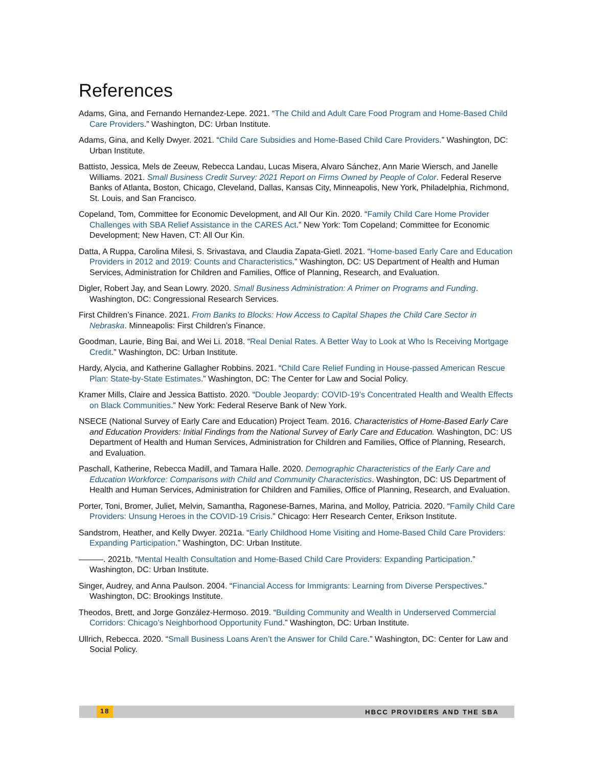References
Adams, Gina, and Fernando Hernandez-Lepe. 2021. “The Child and Adult Care Food Program and Home-Based Child Care Providers.” Washington, DC: Urban Institute.
Adams, Gina, and Kelly Dwyer. 2021. “Child Care Subsidies and Home-Based Child Care Providers.” Washington, DC: Urban Institute.
Battisto, Jessica, Mels de Zeeuw, Rebecca Landau, Lucas Misera, Alvaro Sánchez, Ann Marie Wiersch, and Janelle Williams. 2021. Small Business Credit Survey: 2021 Report on Firms Owned by People of Color. Federal Reserve Banks of Atlanta, Boston, Chicago, Cleveland, Dallas, Kansas City, Minneapolis, New York, Philadelphia, Richmond, St. Louis, and San Francisco.
Copeland, Tom, Committee for Economic Development, and All Our Kin. 2020. “Family Child Care Home Provider Challenges with SBA Relief Assistance in the CARES Act.” New York: Tom Copeland; Committee for Economic Development; New Haven, CT: All Our Kin.
Datta, A Ruppa, Carolina Milesi, S. Srivastava, and Claudia Zapata-Gietl. 2021. “Home-based Early Care and Education Providers in 2012 and 2019: Counts and Characteristics.” Washington, DC: US Department of Health and Human Services, Administration for Children and Families, Office of Planning, Research, and Evaluation.
Digler, Robert Jay, and Sean Lowry. 2020. Small Business Administration: A Primer on Programs and Funding. Washington, DC: Congressional Research Services.
First Children’s Finance. 2021. From Banks to Blocks: How Access to Capital Shapes the Child Care Sector in Nebraska. Minneapolis: First Children’s Finance.
Goodman, Laurie, Bing Bai, and Wei Li. 2018. “Real Denial Rates. A Better Way to Look at Who Is Receiving Mortgage Credit.” Washington, DC: Urban Institute.
Hardy, Alycia, and Katherine Gallagher Robbins. 2021. “Child Care Relief Funding in House-passed American Rescue Plan: State-by-State Estimates.” Washington, DC: The Center for Law and Social Policy.
Kramer Mills, Claire and Jessica Battisto. 2020. “Double Jeopardy: COVID-19’s Concentrated Health and Wealth Effects on Black Communities.” New York: Federal Reserve Bank of New York.
NSECE (National Survey of Early Care and Education) Project Team. 2016. Characteristics of Home-Based Early Care and Education Providers: Initial Findings from the National Survey of Early Care and Education. Washington, DC: US Department of Health and Human Services, Administration for Children and Families, Office of Planning, Research, and Evaluation.
Paschall, Katherine, Rebecca Madill, and Tamara Halle. 2020. Demographic Characteristics of the Early Care and Education Workforce: Comparisons with Child and Community Characteristics. Washington, DC: US Department of Health and Human Services, Administration for Children and Families, Office of Planning, Research, and Evaluation.
Porter, Toni, Bromer, Juliet, Melvin, Samantha, Ragonese-Barnes, Marina, and Molloy, Patricia. 2020. “Family Child Care Providers: Unsung Heroes in the COVID-19 Crisis.” Chicago: Herr Research Center, Erikson Institute.
Sandstrom, Heather, and Kelly Dwyer. 2021a. “Early Childhood Home Visiting and Home-Based Child Care Providers: Expanding Participation.” Washington, DC: Urban Institute.
———. 2021b. “Mental Health Consultation and Home-Based Child Care Providers: Expanding Participation.” Washington, DC: Urban Institute.
Singer, Audrey, and Anna Paulson. 2004. “Financial Access for Immigrants: Learning from Diverse Perspectives.” Washington, DC: Brookings Institute.
Theodos, Brett, and Jorge González-Hermoso. 2019. “Building Community and Wealth in Underserved Commercial Corridors: Chicago’s Neighborhood Opportunity Fund.” Washington, DC: Urban Institute.
Ullrich, Rebecca. 2020. “Small Business Loans Aren’t the Answer for Child Care.” Washington, DC: Center for Law and Social Policy.
18 HBCC PROVIDERS AND THE SBA